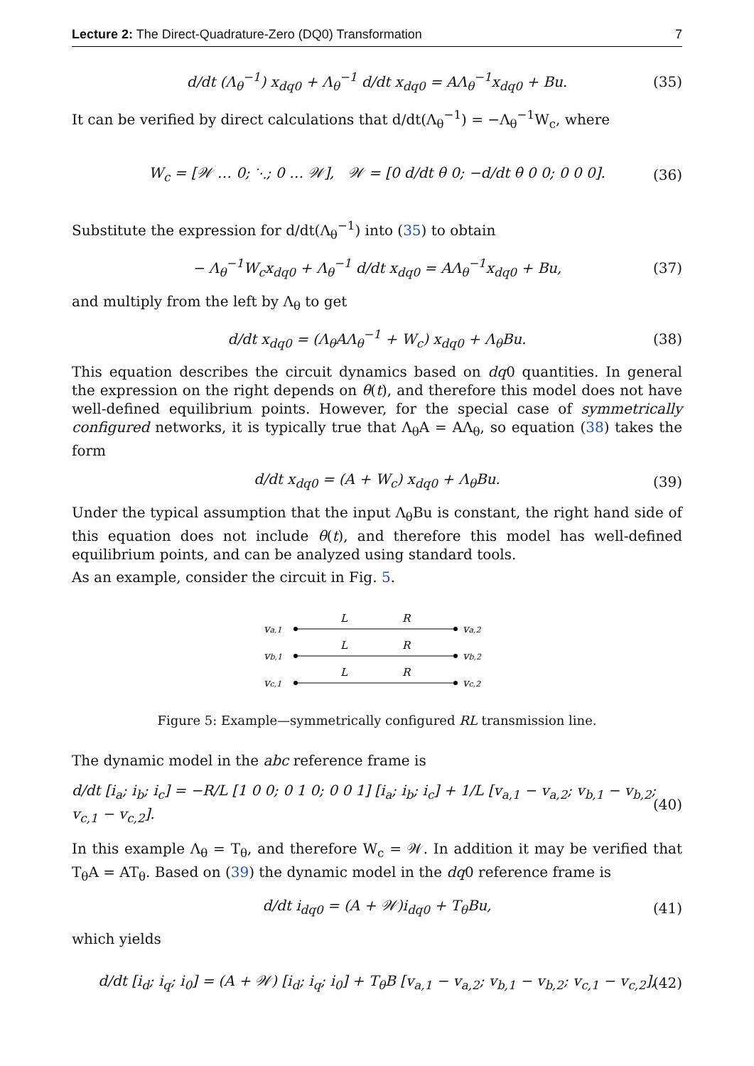Lecture 2: The Direct-Quadrature-Zero (DQ0) Transformation 7
d/dt (Λ<sub>θ</sub><sup>−1</sup>) x<sub>dq0</sub> + Λ<sub>θ</sub><sup>−1</sup> d/dt x<sub>dq0</sub> = AΛ<sub>θ</sub><sup>−1</sup>x<sub>dq0</sub> + Bu. (35)
It can be verified by direct calculations that d/dt(Λ<sub>θ</sub><sup>−1</sup>) = −Λ<sub>θ</sub><sup>−1</sup>W<sub>c</sub>, where
W<sub>c</sub> = [𝒲 … 0; ⋱; 0 … 𝒲], 𝒲 = [0 d/dt θ 0; −d/dt θ 0 0; 0 0 0]. (36)
Substitute the expression for d/dt(Λ<sub>θ</sub><sup>−1</sup>) into (35) to obtain
− Λ<sub>θ</sub><sup>−1</sup>W<sub>c</sub>x<sub>dq0</sub> + Λ<sub>θ</sub><sup>−1</sup> d/dt x<sub>dq0</sub> = AΛ<sub>θ</sub><sup>−1</sup>x<sub>dq0</sub> + Bu, (37)
and multiply from the left by Λ<sub>θ</sub> to get
d/dt x<sub>dq0</sub> = (Λ<sub>θ</sub>AΛ<sub>θ</sub><sup>−1</sup> + W<sub>c</sub>) x<sub>dq0</sub> + Λ<sub>θ</sub>Bu. (38)
This equation describes the circuit dynamics based on dq0 quantities. In general the expression on the right depends on θ(t), and therefore this model does not have well-defined equilibrium points. However, for the special case of symmetrically configured networks, it is typically true that Λ<sub>θ</sub>A = AΛ<sub>θ</sub>, so equation (38) takes the form
d/dt x<sub>dq0</sub> = (A + W<sub>c</sub>) x<sub>dq0</sub> + Λ<sub>θ</sub>Bu. (39)
Under the typical assumption that the input Λ<sub>θ</sub>Bu is constant, the right hand side of this equation does not include θ(t), and therefore this model has well-defined equilibrium points, and can be analyzed using standard tools.
As an example, consider the circuit in Fig. 5.
va,1
va,2
L
R
vb,1
vb,2
L
R
vc,1
vc,2
L
R
Figure 5: Example—symmetrically configured RL transmission line.
The dynamic model in the abc reference frame is
d/dt [i<sub>a</sub>; i<sub>b</sub>; i<sub>c</sub>] = −R/L [1 0 0; 0 1 0; 0 0 1] [i<sub>a</sub>; i<sub>b</sub>; i<sub>c</sub>] + 1/L [v<sub>a,1</sub> − v<sub>a,2</sub>; v<sub>b,1</sub> − v<sub>b,2</sub>; v<sub>c,1</sub> − v<sub>c,2</sub>]. (40)
In this example Λ<sub>θ</sub> = T<sub>θ</sub>, and therefore W<sub>c</sub> = 𝒲. In addition it may be verified that T<sub>θ</sub>A = AT<sub>θ</sub>. Based on (39) the dynamic model in the dq0 reference frame is
d/dt i<sub>dq0</sub> = (A + 𝒲)i<sub>dq0</sub> + T<sub>θ</sub>Bu, (41)
which yields
d/dt [i<sub>d</sub>; i<sub>q</sub>; i<sub>0</sub>] = (A + 𝒲) [i<sub>d</sub>; i<sub>q</sub>; i<sub>0</sub>] + T<sub>θ</sub>B [v<sub>a,1</sub> − v<sub>a,2</sub>; v<sub>b,1</sub> − v<sub>b,2</sub>; v<sub>c,1</sub> − v<sub>c,2</sub>], (42)